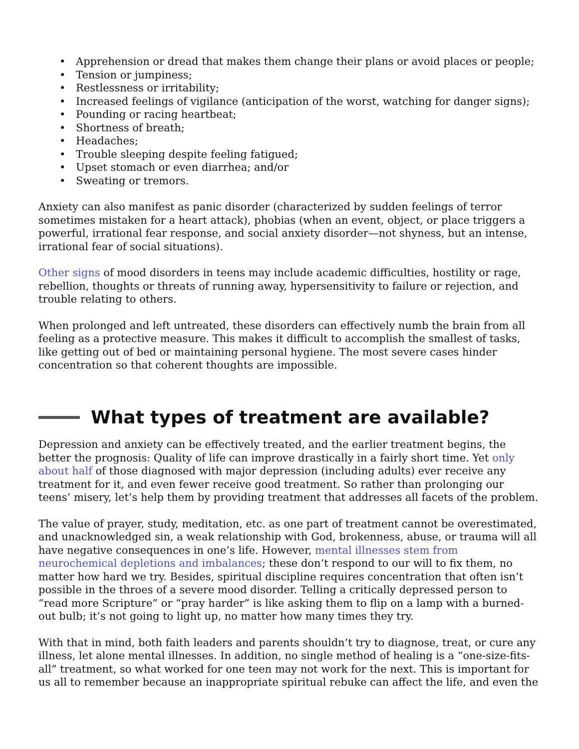• Apprehension or dread that makes them change their plans or avoid places or people;
• Tension or jumpiness;
• Restlessness or irritability;
• Increased feelings of vigilance (anticipation of the worst, watching for danger signs);
• Pounding or racing heartbeat;
• Shortness of breath;
• Headaches;
• Trouble sleeping despite feeling fatigued;
• Upset stomach or even diarrhea; and/or
• Sweating or tremors.
Anxiety can also manifest as panic disorder (characterized by sudden feelings of terror sometimes mistaken for a heart attack), phobias (when an event, object, or place triggers a powerful, irrational fear response, and social anxiety disorder—not shyness, but an intense, irrational fear of social situations).
Other signs of mood disorders in teens may include academic difficulties, hostility or rage, rebellion, thoughts or threats of running away, hypersensitivity to failure or rejection, and trouble relating to others.
When prolonged and left untreated, these disorders can effectively numb the brain from all feeling as a protective measure. This makes it difficult to accomplish the smallest of tasks, like getting out of bed or maintaining personal hygiene. The most severe cases hinder concentration so that coherent thoughts are impossible.
What types of treatment are available?
Depression and anxiety can be effectively treated, and the earlier treatment begins, the better the prognosis: Quality of life can improve drastically in a fairly short time. Yet only about half of those diagnosed with major depression (including adults) ever receive any treatment for it, and even fewer receive good treatment. So rather than prolonging our teens’ misery, let’s help them by providing treatment that addresses all facets of the problem.
The value of prayer, study, meditation, etc. as one part of treatment cannot be overestimated, and unacknowledged sin, a weak relationship with God, brokenness, abuse, or trauma will all have negative consequences in one’s life. However, mental illnesses stem from neurochemical depletions and imbalances; these don’t respond to our will to fix them, no matter how hard we try. Besides, spiritual discipline requires concentration that often isn’t possible in the throes of a severe mood disorder. Telling a critically depressed person to “read more Scripture” or “pray harder” is like asking them to flip on a lamp with a burned-out bulb; it’s not going to light up, no matter how many times they try.
With that in mind, both faith leaders and parents shouldn’t try to diagnose, treat, or cure any illness, let alone mental illnesses. In addition, no single method of healing is a “one-size-fits-all” treatment, so what worked for one teen may not work for the next. This is important for us all to remember because an inappropriate spiritual rebuke can affect the life, and even the